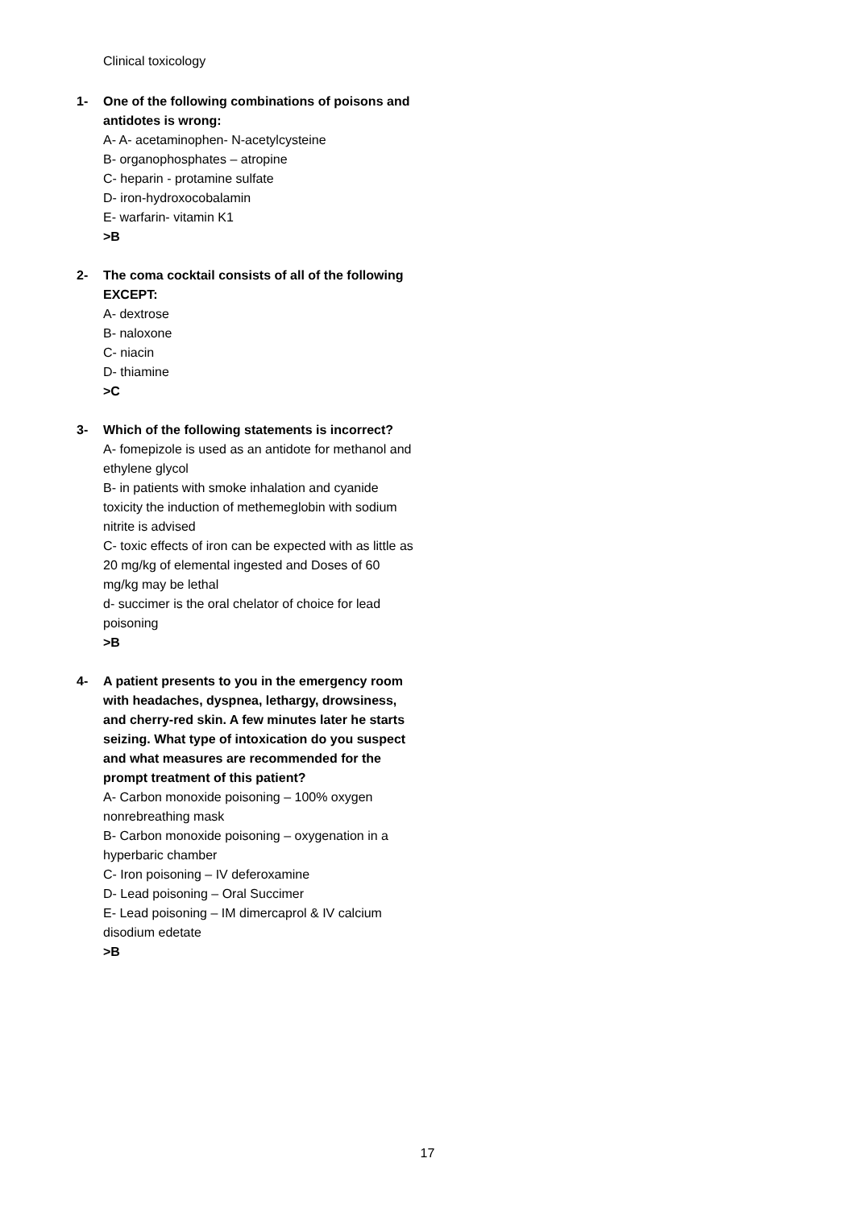Clinical toxicology
1- One of the following combinations of poisons and antidotes is wrong:
A- A- acetaminophen- N-acetylcysteine
B- organophosphates – atropine
C- heparin - protamine sulfate
D- iron-hydroxocobalamin
E- warfarin- vitamin K1
>B
2- The coma cocktail consists of all of the following EXCEPT:
A- dextrose
B- naloxone
C- niacin
D- thiamine
>C
3- Which of the following statements is incorrect?
A- fomepizole is used as an antidote for methanol and ethylene glycol
B- in patients with smoke inhalation and cyanide toxicity the induction of methemeglobin with sodium nitrite is advised
C- toxic effects of iron can be expected with as little as 20 mg/kg of elemental ingested and Doses of 60 mg/kg may be lethal
d- succimer is the oral chelator of choice for lead poisoning
>B
4- A patient presents to you in the emergency room with headaches, dyspnea, lethargy, drowsiness, and cherry-red skin. A few minutes later he starts seizing. What type of intoxication do you suspect and what measures are recommended for the prompt treatment of this patient?
A- Carbon monoxide poisoning – 100% oxygen nonrebreathing mask
B- Carbon monoxide poisoning – oxygenation in a hyperbaric chamber
C- Iron poisoning – IV deferoxamine
D- Lead poisoning – Oral Succimer
E- Lead poisoning – IM dimercaprol & IV calcium disodium edetate
>B
17